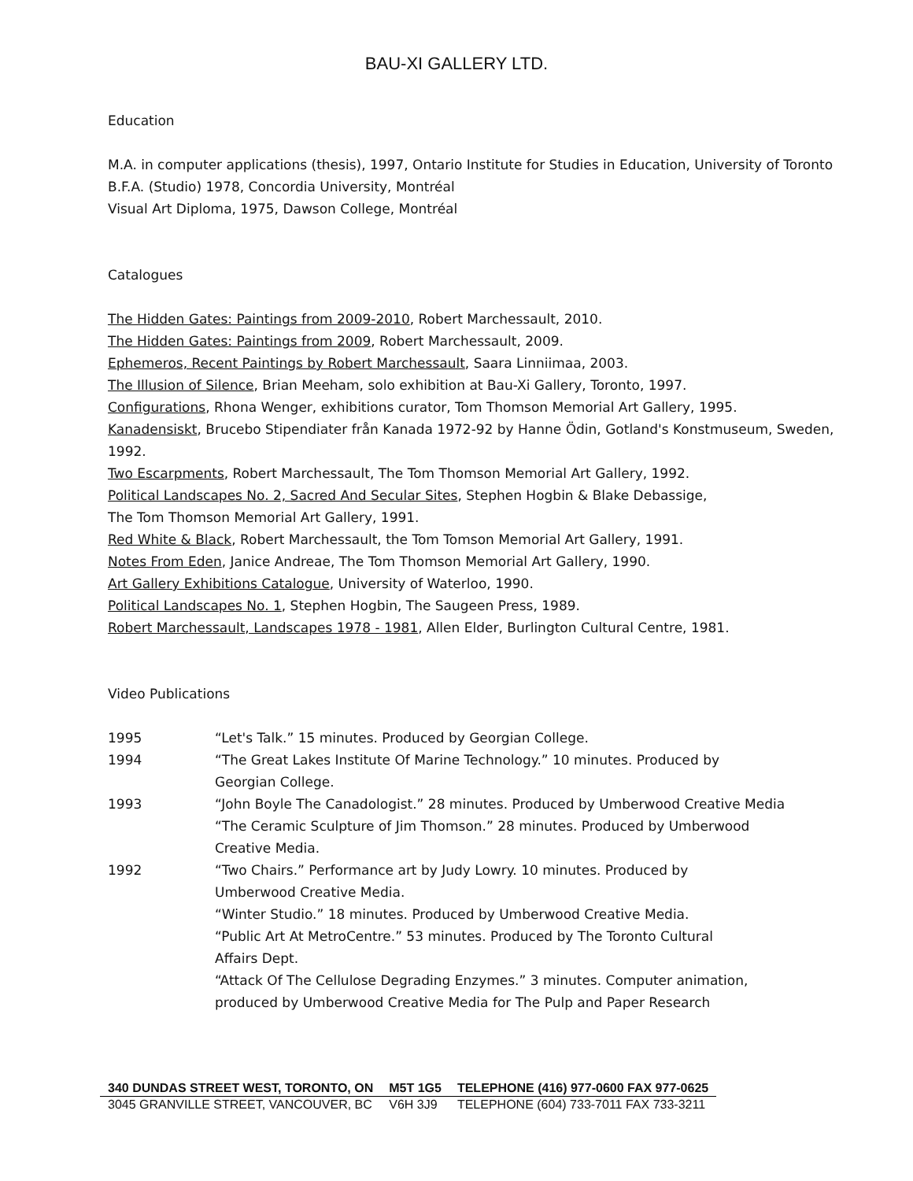BAU-XI GALLERY LTD.
Education
M.A. in computer applications (thesis), 1997, Ontario Institute for Studies in Education, University of Toronto
B.F.A. (Studio) 1978, Concordia University, Montréal
Visual Art Diploma, 1975, Dawson College, Montréal
Catalogues
The Hidden Gates: Paintings from 2009-2010, Robert Marchessault, 2010.
The Hidden Gates: Paintings from 2009, Robert Marchessault, 2009.
Ephemeros, Recent Paintings by Robert Marchessault, Saara Linniimaa, 2003.
The Illusion of Silence, Brian Meeham, solo exhibition at Bau-Xi Gallery, Toronto, 1997.
Configurations, Rhona Wenger, exhibitions curator, Tom Thomson Memorial Art Gallery, 1995.
Kanadensiskt, Brucebo Stipendiater från Kanada 1972-92 by Hanne Ödin, Gotland's Konstmuseum, Sweden, 1992.
Two Escarpments, Robert Marchessault, The Tom Thomson Memorial Art Gallery, 1992.
Political Landscapes No. 2, Sacred And Secular Sites, Stephen Hogbin & Blake Debassige,
The Tom Thomson Memorial Art Gallery, 1991.
Red White & Black, Robert Marchessault, the Tom Tomson Memorial Art Gallery, 1991.
Notes From Eden, Janice Andreae, The Tom Thomson Memorial Art Gallery, 1990.
Art Gallery Exhibitions Catalogue, University of Waterloo, 1990.
Political Landscapes No. 1, Stephen Hogbin, The Saugeen Press, 1989.
Robert Marchessault, Landscapes 1978 - 1981, Allen Elder, Burlington Cultural Centre, 1981.
Video Publications
| 1995 | “Let's Talk.” 15 minutes. Produced by Georgian College. |
| 1994 | “The Great Lakes Institute Of Marine Technology.” 10 minutes. Produced by Georgian College. |
| 1993 | “John Boyle The Canadologist.” 28 minutes. Produced by Umberwood Creative Media “The Ceramic Sculpture of Jim Thomson.” 28 minutes. Produced by Umberwood Creative Media. |
| 1992 | “Two Chairs.” Performance art by Judy Lowry. 10 minutes. Produced by Umberwood Creative Media. “Winter Studio.” 18 minutes. Produced by Umberwood Creative Media. “Public Art At MetroCentre.” 53 minutes. Produced by The Toronto Cultural Affairs Dept. “Attack Of The Cellulose Degrading Enzymes.” 3 minutes. Computer animation, produced by Umberwood Creative Media for The Pulp and Paper Research |
| 340 DUNDAS STREET WEST, TORONTO, ON | M5T 1G5 | TELEPHONE (416) 977-0600 FAX 977-0625 |
| 3045 GRANVILLE STREET, VANCOUVER, BC | V6H 3J9 | TELEPHONE (604) 733-7011 FAX 733-3211 |